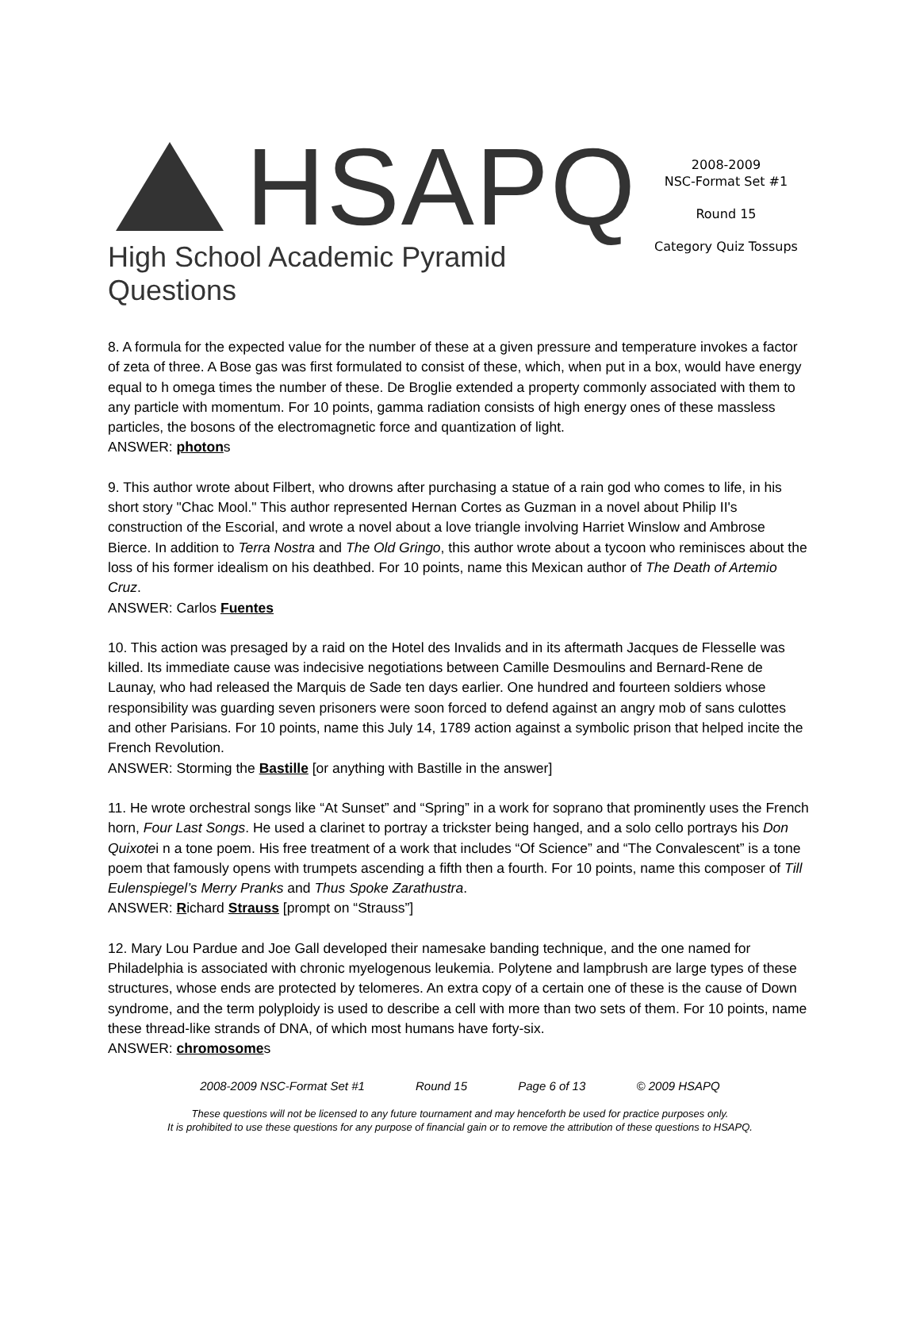HSAPQ
High School Academic Pyramid Questions
2008-2009
NSC-Format Set #1
Round 15
Category Quiz Tossups
8. A formula for the expected value for the number of these at a given pressure and temperature invokes a factor of zeta of three. A Bose gas was first formulated to consist of these, which, when put in a box, would have energy equal to h omega times the number of these. De Broglie extended a property commonly associated with them to any particle with momentum. For 10 points, gamma radiation consists of high energy ones of these massless particles, the bosons of the electromagnetic force and quantization of light.
ANSWER: photons
9. This author wrote about Filbert, who drowns after purchasing a statue of a rain god who comes to life, in his short story "Chac Mool." This author represented Hernan Cortes as Guzman in a novel about Philip II's construction of the Escorial, and wrote a novel about a love triangle involving Harriet Winslow and Ambrose Bierce. In addition to Terra Nostra and The Old Gringo, this author wrote about a tycoon who reminisces about the loss of his former idealism on his deathbed. For 10 points, name this Mexican author of The Death of Artemio Cruz.
ANSWER: Carlos Fuentes
10. This action was presaged by a raid on the Hotel des Invalids and in its aftermath Jacques de Flesselle was killed. Its immediate cause was indecisive negotiations between Camille Desmoulins and Bernard-Rene de Launay, who had released the Marquis de Sade ten days earlier. One hundred and fourteen soldiers whose responsibility was guarding seven prisoners were soon forced to defend against an angry mob of sans culottes and other Parisians. For 10 points, name this July 14, 1789 action against a symbolic prison that helped incite the French Revolution.
ANSWER: Storming the Bastille [or anything with Bastille in the answer]
11. He wrote orchestral songs like “At Sunset” and “Spring” in a work for soprano that prominently uses the French horn, Four Last Songs. He used a clarinet to portray a trickster being hanged, and a solo cello portrays his Don Quixotei n a tone poem. His free treatment of a work that includes “Of Science” and “The Convalescent” is a tone poem that famously opens with trumpets ascending a fifth then a fourth. For 10 points, name this composer of Till Eulenspiegel’s Merry Pranks and Thus Spoke Zarathustra.
ANSWER: Richard Strauss [prompt on “Strauss”]
12. Mary Lou Pardue and Joe Gall developed their namesake banding technique, and the one named for Philadelphia is associated with chronic myelogenous leukemia. Polytene and lampbrush are large types of these structures, whose ends are protected by telomeres. An extra copy of a certain one of these is the cause of Down syndrome, and the term polyploidy is used to describe a cell with more than two sets of them. For 10 points, name these thread-like strands of DNA, of which most humans have forty-six.
ANSWER: chromosomes
2008-2009 NSC-Format Set #1 Round 15 Page 6 of 13 © 2009 HSAPQ
These questions will not be licensed to any future tournament and may henceforth be used for practice purposes only.
It is prohibited to use these questions for any purpose of financial gain or to remove the attribution of these questions to HSAPQ.